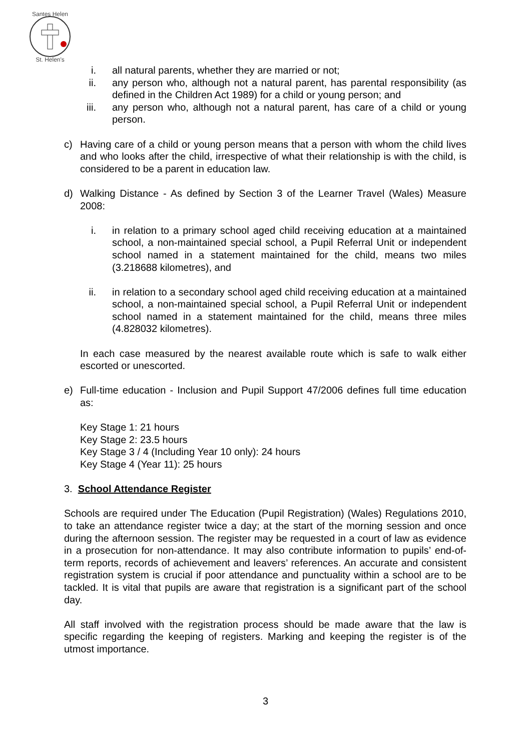Santes Helen
St. Helen's
i. all natural parents, whether they are married or not;
ii. any person who, although not a natural parent, has parental responsibility (as defined in the Children Act 1989) for a child or young person; and
iii. any person who, although not a natural parent, has care of a child or young person.
c) Having care of a child or young person means that a person with whom the child lives and who looks after the child, irrespective of what their relationship is with the child, is considered to be a parent in education law.
d) Walking Distance - As defined by Section 3 of the Learner Travel (Wales) Measure 2008:
i. in relation to a primary school aged child receiving education at a maintained school, a non-maintained special school, a Pupil Referral Unit or independent school named in a statement maintained for the child, means two miles (3.218688 kilometres), and
ii. in relation to a secondary school aged child receiving education at a maintained school, a non-maintained special school, a Pupil Referral Unit or independent school named in a statement maintained for the child, means three miles (4.828032 kilometres).
In each case measured by the nearest available route which is safe to walk either escorted or unescorted.
e) Full-time education - Inclusion and Pupil Support 47/2006 defines full time education as:
Key Stage 1: 21 hours
Key Stage 2: 23.5 hours
Key Stage 3 / 4 (Including Year 10 only): 24 hours
Key Stage 4 (Year 11): 25 hours
3. School Attendance Register
Schools are required under The Education (Pupil Registration) (Wales) Regulations 2010, to take an attendance register twice a day; at the start of the morning session and once during the afternoon session. The register may be requested in a court of law as evidence in a prosecution for non-attendance. It may also contribute information to pupils’ end-of-term reports, records of achievement and leavers’ references. An accurate and consistent registration system is crucial if poor attendance and punctuality within a school are to be tackled. It is vital that pupils are aware that registration is a significant part of the school day.
All staff involved with the registration process should be made aware that the law is specific regarding the keeping of registers. Marking and keeping the register is of the utmost importance.
3